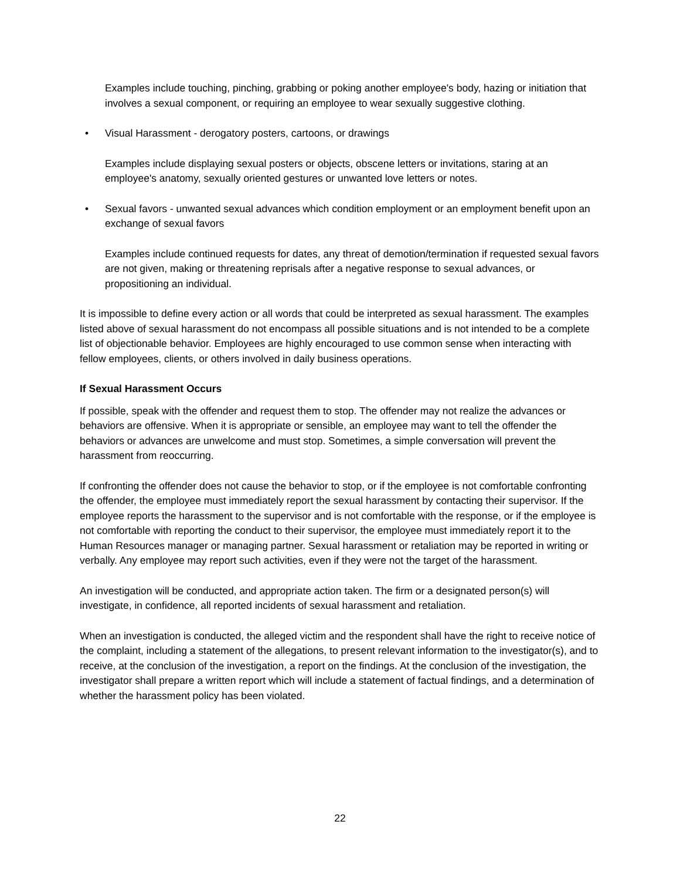Examples include touching, pinching, grabbing or poking another employee's body, hazing or initiation that involves a sexual component, or requiring an employee to wear sexually suggestive clothing.
• Visual Harassment - derogatory posters, cartoons, or drawings
Examples include displaying sexual posters or objects, obscene letters or invitations, staring at an employee's anatomy, sexually oriented gestures or unwanted love letters or notes.
• Sexual favors - unwanted sexual advances which condition employment or an employment benefit upon an exchange of sexual favors
Examples include continued requests for dates, any threat of demotion/termination if requested sexual favors are not given, making or threatening reprisals after a negative response to sexual advances, or propositioning an individual.
It is impossible to define every action or all words that could be interpreted as sexual harassment. The examples listed above of sexual harassment do not encompass all possible situations and is not intended to be a complete list of objectionable behavior. Employees are highly encouraged to use common sense when interacting with fellow employees, clients, or others involved in daily business operations.
If Sexual Harassment Occurs
If possible, speak with the offender and request them to stop. The offender may not realize the advances or behaviors are offensive. When it is appropriate or sensible, an employee may want to tell the offender the behaviors or advances are unwelcome and must stop. Sometimes, a simple conversation will prevent the harassment from reoccurring.
If confronting the offender does not cause the behavior to stop, or if the employee is not comfortable confronting the offender, the employee must immediately report the sexual harassment by contacting their supervisor. If the employee reports the harassment to the supervisor and is not comfortable with the response, or if the employee is not comfortable with reporting the conduct to their supervisor, the employee must immediately report it to the Human Resources manager or managing partner. Sexual harassment or retaliation may be reported in writing or verbally. Any employee may report such activities, even if they were not the target of the harassment.
An investigation will be conducted, and appropriate action taken. The firm or a designated person(s) will investigate, in confidence, all reported incidents of sexual harassment and retaliation.
When an investigation is conducted, the alleged victim and the respondent shall have the right to receive notice of the complaint, including a statement of the allegations, to present relevant information to the investigator(s), and to receive, at the conclusion of the investigation, a report on the findings. At the conclusion of the investigation, the investigator shall prepare a written report which will include a statement of factual findings, and a determination of whether the harassment policy has been violated.
22